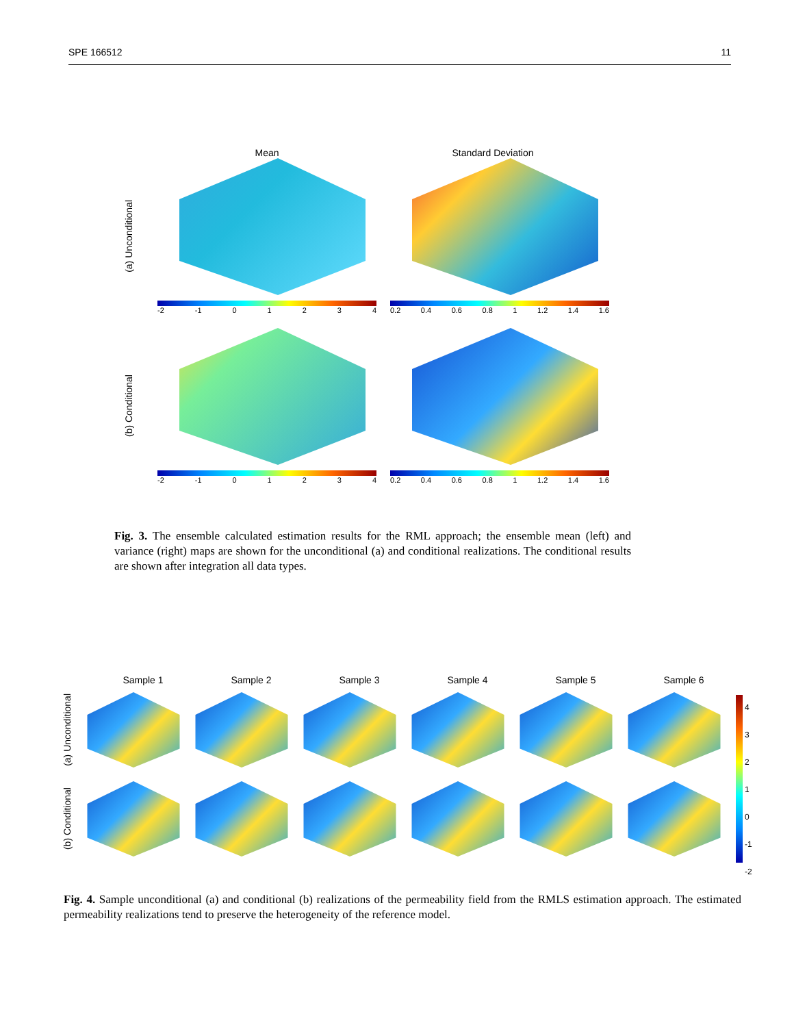SPE 166512 11
Mean Standard Deviation
(a) Unconditional
-2 -1 01234 0.2 0.4 0.6 0.8 1 1.2 1.4 1.6
(b) Conditional
-2 -1 01234 0.2 0.4 0.6 0.8 1 1.2 1.4 1.6
Fig. 3. The ensemble calculated estimation results for the RML approach; the ensemble mean (left) and variance (right) maps are shown for the unconditional (a) and conditional realizations. The conditional results are shown after integration all data types.
Sample 1 Sample 2 Sample 3 Sample 4 Sample 5 Sample 6
(a) Unconditional
(b) Conditional
4
3
2
1
0
-1
-2
Fig. 4. Sample unconditional (a) and conditional (b) realizations of the permeability field from the RMLS estimation approach. The estimated permeability realizations tend to preserve the heterogeneity of the reference model.